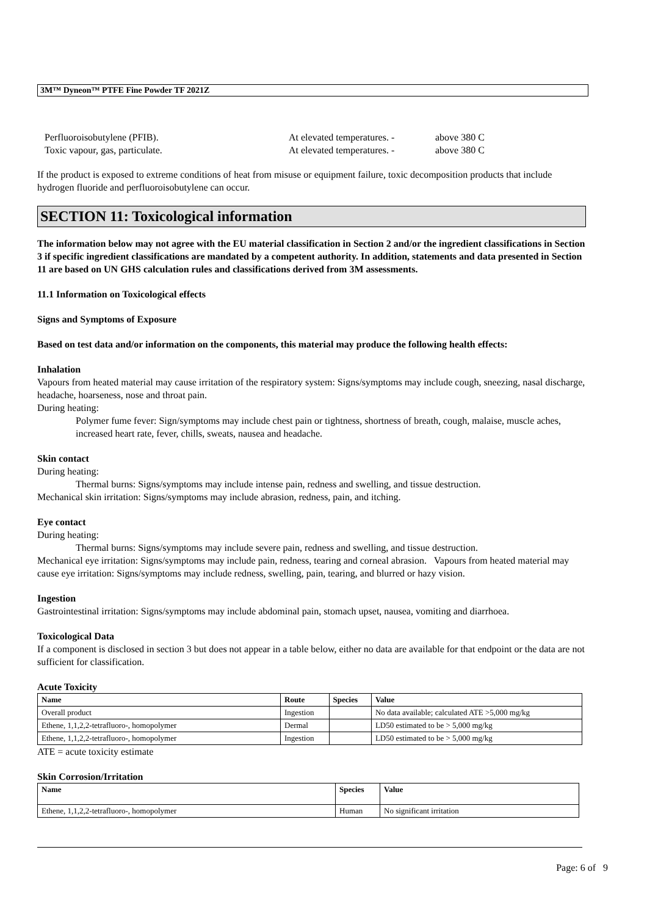3M™ Dyneon™ PTFE Fine Powder TF 2021Z
Perfluoroisobutylene (PFIB). At elevated temperatures. -
above 380 C
Toxic vapour, gas, particulate. At elevated temperatures. -
above 380 C
If the product is exposed to extreme conditions of heat from misuse or equipment failure, toxic decomposition products that include hydrogen fluoride and perfluoroisobutylene can occur.
SECTION 11: Toxicological information
The information below may not agree with the EU material classification in Section 2 and/or the ingredient classifications in Section 3 if specific ingredient classifications are mandated by a competent authority. In addition, statements and data presented in Section 11 are based on UN GHS calculation rules and classifications derived from 3M assessments.
11.1 Information on Toxicological effects
Signs and Symptoms of Exposure
Based on test data and/or information on the components, this material may produce the following health effects:
Inhalation
Vapours from heated material may cause irritation of the respiratory system: Signs/symptoms may include cough, sneezing, nasal discharge, headache, hoarseness, nose and throat pain.
During heating:
Polymer fume fever: Sign/symptoms may include chest pain or tightness, shortness of breath, cough, malaise, muscle aches, increased heart rate, fever, chills, sweats, nausea and headache.
Skin contact
During heating:
Thermal burns: Signs/symptoms may include intense pain, redness and swelling, and tissue destruction.
Mechanical skin irritation: Signs/symptoms may include abrasion, redness, pain, and itching.
Eye contact
During heating:
Thermal burns: Signs/symptoms may include severe pain, redness and swelling, and tissue destruction.
Mechanical eye irritation: Signs/symptoms may include pain, redness, tearing and corneal abrasion. Vapours from heated material may cause eye irritation: Signs/symptoms may include redness, swelling, pain, tearing, and blurred or hazy vision.
Ingestion
Gastrointestinal irritation: Signs/symptoms may include abdominal pain, stomach upset, nausea, vomiting and diarrhoea.
Toxicological Data
If a component is disclosed in section 3 but does not appear in a table below, either no data are available for that endpoint or the data are not sufficient for classification.
Acute Toxicity
| Name | Route | Species | Value |
| --- | --- | --- | --- |
| Overall product | Ingestion | | No data available; calculated ATE >5,000 mg/kg |
| Ethene, 1,1,2,2-tetrafluoro-, homopolymer | Dermal | | LD50 estimated to be > 5,000 mg/kg |
| Ethene, 1,1,2,2-tetrafluoro-, homopolymer | Ingestion | | LD50 estimated to be > 5,000 mg/kg |
ATE = acute toxicity estimate
Skin Corrosion/Irritation
| Name | Species | Value |
| --- | --- | --- |
| Ethene, 1,1,2,2-tetrafluoro-, homopolymer | Human | No significant irritation |
Page: 6 of 9